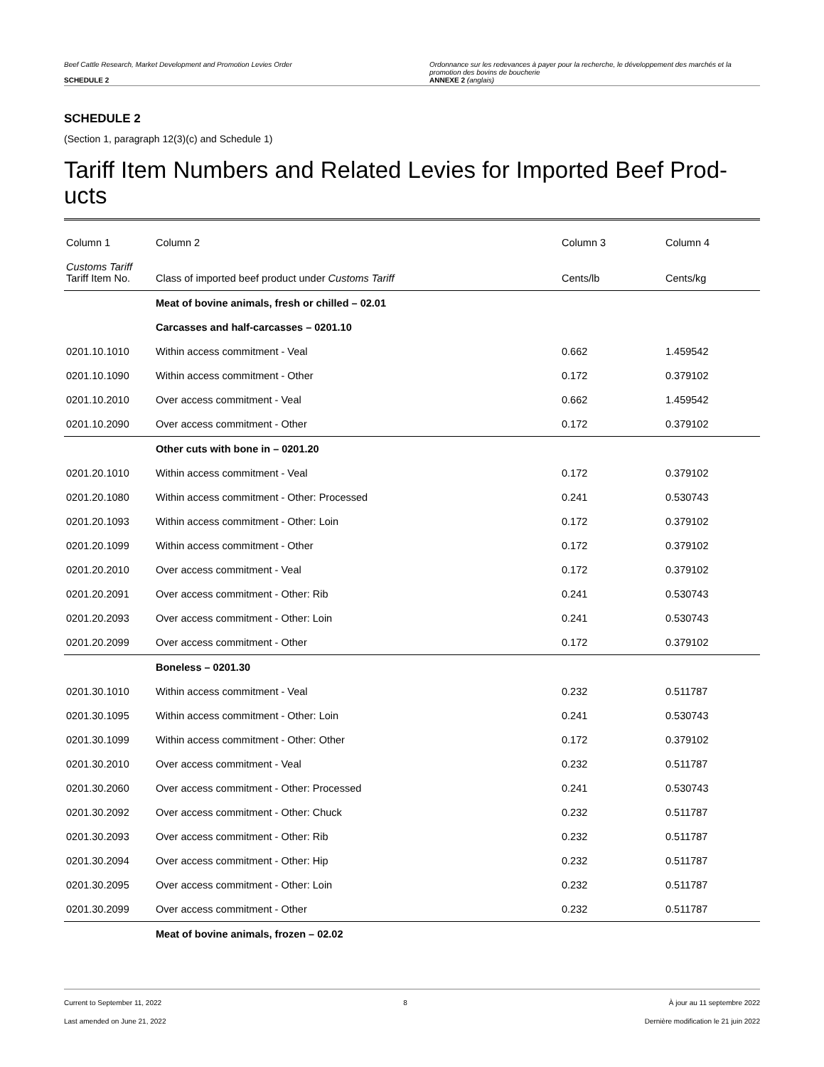Beef Cattle Research, Market Development and Promotion Levies Order
SCHEDULE 2
Ordonnance sur les redevances à payer pour la recherche, le développement des marchés et la promotion des bovins de boucherie
ANNEXE 2 (anglais)
SCHEDULE 2
(Section 1, paragraph 12(3)(c) and Schedule 1)
Tariff Item Numbers and Related Levies for Imported Beef Prod-ucts
| Column 1 | Column 2 | Column 3 | Column 4 |
| --- | --- | --- | --- |
| Customs Tariff Tariff Item No. | Class of imported beef product under Customs Tariff | Cents/lb | Cents/kg |
| | Meat of bovine animals, fresh or chilled – 02.01 | | |
| | Carcasses and half-carcasses – 0201.10 | | |
| 0201.10.1010 | Within access commitment - Veal | 0.662 | 1.459542 |
| 0201.10.1090 | Within access commitment - Other | 0.172 | 0.379102 |
| 0201.10.2010 | Over access commitment - Veal | 0.662 | 1.459542 |
| 0201.10.2090 | Over access commitment - Other | 0.172 | 0.379102 |
| | Other cuts with bone in – 0201.20 | | |
| 0201.20.1010 | Within access commitment - Veal | 0.172 | 0.379102 |
| 0201.20.1080 | Within access commitment - Other: Processed | 0.241 | 0.530743 |
| 0201.20.1093 | Within access commitment - Other: Loin | 0.172 | 0.379102 |
| 0201.20.1099 | Within access commitment - Other | 0.172 | 0.379102 |
| 0201.20.2010 | Over access commitment - Veal | 0.172 | 0.379102 |
| 0201.20.2091 | Over access commitment - Other: Rib | 0.241 | 0.530743 |
| 0201.20.2093 | Over access commitment - Other: Loin | 0.241 | 0.530743 |
| 0201.20.2099 | Over access commitment - Other | 0.172 | 0.379102 |
| | Boneless – 0201.30 | | |
| 0201.30.1010 | Within access commitment - Veal | 0.232 | 0.511787 |
| 0201.30.1095 | Within access commitment - Other: Loin | 0.241 | 0.530743 |
| 0201.30.1099 | Within access commitment - Other: Other | 0.172 | 0.379102 |
| 0201.30.2010 | Over access commitment - Veal | 0.232 | 0.511787 |
| 0201.30.2060 | Over access commitment - Other: Processed | 0.241 | 0.530743 |
| 0201.30.2092 | Over access commitment - Other: Chuck | 0.232 | 0.511787 |
| 0201.30.2093 | Over access commitment - Other: Rib | 0.232 | 0.511787 |
| 0201.30.2094 | Over access commitment - Other: Hip | 0.232 | 0.511787 |
| 0201.30.2095 | Over access commitment - Other: Loin | 0.232 | 0.511787 |
| 0201.30.2099 | Over access commitment - Other | 0.232 | 0.511787 |
| | Meat of bovine animals, frozen – 02.02 | | |
Current to September 11, 2022
Last amended on June 21, 2022
8 À jour au 11 septembre 2022
Dernière modification le 21 juin 2022